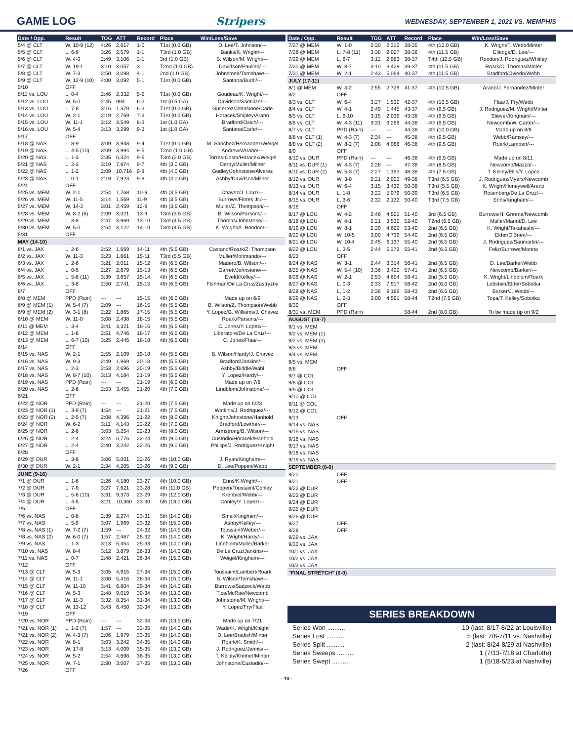GAME LOG Stripers WEDNESDAY, SEPTEMBER 1, 2021 VS. MEMPHIS
| Date / Opp. | Result | TOG | ATT | Record | Place | Win/Loss/Save |
| --- | --- | --- | --- | --- | --- | --- |
| 5/4 @ CLT | W, 10-9 (12) | 4:26 | 2,617 | 1-0 | T1st (0.0 GB) | D. Lee/T. Johnson/--- |
| 5/5 @ CLT | L, 6-9 | 3:26 | 2,579 | 1-1 | T3rd (1.0 GB) | Banks/K. Wright/--- |
| 5/6 @ CLT | W, 4-0 | 2:49 | 3,106 | 2-1 | 3rd (1.0 GB) | B. Wilson/M. Wright/--- |
| 5/7 @ CLT | W, 19-1 | 3:10 | 3,057 | 3-1 | T2nd (1.0 GB) | Davidson/Paulino/--- |
| 5/8 @ CLT | W, 7-3 | 2:50 | 3,098 | 4-1 | 2nd (1.0 GB) | Johnstone/Tomshaw/--- |
| 5/9 @ CLT | W, 12-9 (10) | 4:00 | 3,092 | 5-1 | T1st (0.0 GB) | Santana/Burdi/--- |
| 5/10 | OFF | | | | | |
| 5/11 vs. LOU | L, 0-4 | 2:46 | 2,332 | 5-2 | T1st (0.0 GB) | Goudeau/K. Wright/--- |
| 5/12 vs. LOU | W, 5-0 | 2:45 | 994 | 6-2 | 1st (0.5 GA) | Davidson/Santillan/--- |
| 5/13 vs. LOU | L, 7-8 | 3:16 | 1,379 | 6-3 | T1st (0.0 GB) | Gutierrez/Johnstone/Carle |
| 5/14 vs. LOU | W, 2-1 | 2:19 | 2,769 | 7-3 | T1st (0.0 GB) | Horacek/Shipley/Arano |
| 5/15 vs. LOU | W, 11-1 | 3:12 | 3,549 | 8-3 | 1st (1.0 GA) | Bradford/Osich/--- |
| 5/16 vs. LOU | W, 5-4 | 3:13 | 3,299 | 9-3 | 1st (1.0 GA) | Santana/Carle/--- |
| 5/17 | OFF | | | | | |
| 5/18 @ NAS | L, 8-9 | 3:09 | 3,948 | 9-4 | T1st (0.0 GB) | M. Sanchez/Hernandez/Weigel |
| 5/19 @ NAS | L, 4-5 (10) | 3:09 | 3,994 | 9-5 | T2nd (1.0 GB) | Andrews/Arano/--- |
| 5/20 @ NAS | L, 1-3 | 2:35 | 6,324 | 9-6 | T3rd (2.0 GB) | Torres-Costa/Horacek/Weigel |
| 5/21 @ NAS | L, 2-3 | 3:19 | 7,874 | 9-7 | 4th (3.0 GB) | Derby/Muller/Milner |
| 5/22 @ NAS | L, 1-2 | 2:09 | 10,716 | 9-8 | 4th (4.0 GB) | Godley/Johnstone/Alvarez |
| 5/23 @ NAS | L, 0-1 | 2:19 | 7,923 | 9-9 | 4th (4.0 GB) | Ashby/Davidson/Milner |
| 5/24 | OFF | | | | | |
| 5/25 vs. MEM | W, 2-1 | 2:54 | 1,768 | 10-9 | 4th (3.5 GB) | Chavez/J. Cruz/--- |
| 5/26 vs. MEM | W, 11-5 | 3:14 | 1,569 | 11-9 | 4th (3.5 GB) | Burrows/Flores Jr./--- |
| 5/27 vs. MEM | W, 14-2 | 3:01 | 2,459 | 12-9 | 4th (3.5 GB) | Muller/Z. Thompson/--- |
| 5/28 vs. MEM | W, 8-2 (6) | 2:09 | 3,321 | 13-9 | T3rd (3.5 GB) | B. Wilson/Parsons/--- |
| 5/29 vs. MEM | L, 3-8 | 2:47 | 3,969 | 13-10 | T3rd (4.5 GB) | Thomas/Johnstone/--- |
| 5/30 vs. MEM | W, 5-0 | 2:54 | 3,122 | 14-10 | T3rd (4.5 GB) | K. Wright/A. Rondon/--- |
| 5/31 | OFF | | | | | |
| MAY (14-10) | | | | | | |
| 6/1 vs. JAX | L, 2-6 | 2:52 | 1,669 | 14-11 | 4th (5.5 GB) | Castano/Roark/Z. Thompson |
| 6/2 vs. JAX | W, 11-3 | 3:23 | 1,661 | 15-11 | T3rd (5.5 GB) | Muller/Morimando/--- |
| 6/3 vs. JAX | L, 2-6 | 3:21 | 2,011 | 15-12 | 4th (6.5 GB) | Madero/B. Wilson/--- |
| 6/4 vs. JAX | L, 0-5 | 2:27 | 2,679 | 15-13 | 4th (6.5 GB) | Garrett/Johnstone/--- |
| 6/5 vs. JAX | L, 5-8 (11) | 3:39 | 3,657 | 15-14 | 4th (6.5 GB) | Eveld/Kelley/--- |
| 6/6 vs. JAX | L, 3-6 | 2:50 | 2,741 | 15-15 | 4th (6.5 GB) | Fishman/De La Cruz/Zastryzny |
| 6/7 | OFF | | | | | |
| 6/8 @ MEM | PPD (Rain) | --- | --- | 15-15 | 4th (6.0 GB) | Made up on 6/9 |
| 6/9 @ MEM (1) | W, 5-4 (7) | 2:09 | --- | 16-15 | 4th (5.5 GB) | B. Wilson/Z. Thompson/Webb |
| 6/9 @ MEM (2) | W, 3-1 (8) | 2:22 | 1,865 | 17-15 | 4th (5.5 GB) | Y. Lopez/G. Williams/J. Chavez |
| 6/10 @ MEM | W, 11-0 | 3:08 | 2,438 | 18-15 | 4th (5.5 GB) | Roark/Parsons/--- |
| 6/11 @ MEM | L, 3-4 | 3:41 | 3,321 | 18-16 | 4th (6.5 GB) | C. Jones/Y. Lopez/--- |
| 6/12 @ MEM | L, 1-6 | 2:51 | 4,746 | 18-17 | 4th (6.5 GB) | Liberatore/De La Cruz/--- |
| 6/13 @ MEM | L, 6-7 (10) | 3:25 | 2,445 | 18-18 | 4th (6.5 GB) | C. Jones/Flaa/--- |
| 6/14 | OFF | | | | | |
| 6/15 vs. NAS | W, 2-1 | 2:55 | 2,109 | 19-18 | 4th (5.5 GB) | B. Wilson/Hardy/J. Chavez |
| 6/16 vs. NAS | W, 9-3 | 2:49 | 1,969 | 20-18 | 4th (5.5 GB) | Bradford/Jankins/--- |
| 6/17 vs. NAS | L, 2-3 | 2:53 | 2,696 | 20-19 | 4th (5.5 GB) | Ashby/Biddle/Wahl |
| 6/18 vs. NAS | W, 8-7 (10) | 3:13 | 4,184 | 21-19 | 4th (5.5 GB) | Y. Lopez/Hardy/--- |
| 6/19 vs. NAS | PPD (Rain) | --- | --- | 21-19 | 4th (6.0 GB) | Made up on 7/8 |
| 6/20 vs. NAS | L, 2-6 | 2:53 | 3,455 | 21-20 | 4th (7.0 GB) | Lindblom/Johnstone/--- |
| 6/21 | OFF | | | | | |
| 6/22 @ NOR | PPD (Rain) | --- | --- | 21-20 | 4th (7.5 GB) | Made up on 6/23 |
| 6/23 @ NOR (1) | L, 3-9 (7) | 1:54 | --- | 21-21 | 4th (7.5 GB) | Watkins/J. Rodriguez/--- |
| 6/23 @ NOR (2) | L, 2-5 (7) | 2:08 | 4,396 | 21-22 | 4th (8.0 GB) | Knight/Johnstone/Hanhold |
| 6/24 @ NOR | W, 6-2 | 3:11 | 4,143 | 22-22 | 4th (7.0 GB) | Bradford/Lowther/--- |
| 6/25 @ NOR | L, 2-6 | 3:03 | 5,254 | 22-23 | 4th (8.0 GB) | Armstrong/B. Wilson/--- |
| 6/26 @ NOR | L, 2-4 | 3:24 | 6,776 | 22-24 | 4th (9.0 GB) | Custodio/Horacek/Hanhold |
| 6/27 @ NOR | L, 2-4 | 2:40 | 3,242 | 22-25 | 4th (9.0 GB) | Phillips/J. Rodriguez/Knight |
| 6/28 | OFF | | | | | |
| 6/29 @ DUR | L, 3-8 | 3:06 | 5,001 | 22-26 | 4th (10.0 GB) | J. Ryan/Kingham/--- |
| 6/30 @ DUR | W, 2-1 | 2:34 | 4,205 | 23-26 | 4th (9.0 GB) | D. Lee/Poppen/Webb |
| JUNE (9-16) | | | | | | |
| 7/1 @ DUR | L, 1-6 | 2:26 | 4,180 | 23-27 | 4th (10.0 GB) | Enns/K.Wright/--- |
| 7/2 @ DUR | L, 7-9 | 3:27 | 7,621 | 23-28 | 4th (11.0 GB) | Poppen/Toussaint/Conley |
| 7/3 @ DUR | L, 5-6 (10) | 3:31 | 9,373 | 23-29 | 4th (12.0 GB) | Krehbiel/Webb/--- |
| 7/4 @ DUR | L, 4-5 | 3:21 | 10,360 | 23-30 | 5th (13.0 GB) | Conley/Y. Lopez/--- |
| 7/5 | OFF | | | | | |
| 7/6 vs. NAS | L, 0-8 | 2:39 | 2,274 | 23-31 | 5th (14.0 GB) | Small/Kingham/--- |
| 7/7 vs. NAS | L, 5-9 | 3:07 | 1,969 | 23-32 | 5th (15.0 GB) | Ashby/Kelley/--- |
| 7/8 vs. NAS (1) | W, 7-2 (7) | 1:59 | --- | 24-32 | 5th (14.5 GB) | Toussaint/Weber/--- |
| 7/8 vs. NAS (2) | W, 6-0 (7) | 1:57 | 2,467 | 25-32 | 4th (14.0 GB) | K. Wright/Hardy/--- |
| 7/9 vs. NAS | L, 1-3 | 3:13 | 5,454 | 25-33 | 6th (14.0 GB) | Lindblom/Muller/Barker |
| 7/10 vs. NAS | W, 8-4 | 3:12 | 3,879 | 26-33 | 4th (14.0 GB) | De La Cruz/Jankins/--- |
| 7/11 vs. NAS | L, 0-7 | 2:48 | 2,421 | 26-34 | 4th (15.0 GB) | Weigel/Kingham/--- |
| 7/12 | OFF | | | | | |
| 7/13 @ CLT | W, 5-3 | 3:05 | 4,915 | 27-34 | 4th (15.0 GB) | Toussaint/Lambert/Roark |
| 7/14 @ CLT | W, 11-1 | 3:00 | 5,416 | 28-34 | 4th (15.0 GB) | B. Wilson/Tomshaw/--- |
| 7/15 @ CLT | W, 11-10 | 3:41 | 6,804 | 29-34 | 4th (14.0 GB) | Burrows/Sadzeck/Webb |
| 7/16 @ CLT | W, 5-3 | 2:48 | 9,019 | 30-34 | 4th (13.0 GB) | Tice/McRae/Newcomb |
| 7/17 @ CLT | W, 11-3 | 3:32 | 8,354 | 31-34 | 4th (13.0 GB) | Johnstone/M. Wright/--- |
| 7/18 @ CLT | W, 13-12 | 3:43 | 6,450 | 32-34 | 4th (13.0 GB) | Y. Lopez/Fry/Flaa |
| 7/19 | OFF | | | | | |
| 7/20 vs. NOR | PPD (Rain) | --- | --- | 32-34 | 4th (13.5 GB) | Made up on 7/21 |
| 7/21 vs. NOR (1) | L, 1-2 (7) | 1:57 | --- | 32-35 | 4th (14.0 GB) | Wade/K. Wright/Knight |
| 7/21 vs. NOR (2) | W, 4-3 (7) | 2:06 | 1,979 | 33-35 | 4th (14.0 GB) | D. Lee/Bradish/Minter |
| 7/22 vs. NOR | W, 8-1 | 3:03 | 3,242 | 34-35 | 4th (14.0 GB) | Roark/K. Smith/--- |
| 7/23 vs. NOR | W, 17-8 | 3:13 | 4,009 | 35-35 | 4th (13.0 GB) | J. Rodriguez/Jannis/--- |
| 7/24 vs. NOR | W, 5-2 | 2:54 | 4,698 | 36-35 | 4th (13.0 GB) | T. Kelley/Kremer/Minter |
| 7/25 vs. NOR | W, 7-1 | 2:30 | 3,007 | 37-35 | 4th (13.0 GB) | Johnstone/Custodio/--- |
| 7/26 | OFF | | | | | |
| Date / Opp. | Result | TOG | ATT | Record | Place | Win/Loss/Save |
| --- | --- | --- | --- | --- | --- | --- |
| 7/27 @ MEM | W, 1-0 | 2:30 | 2,312 | 38-35 | 4th (12.0 GB) | K. Wright/T. Webb/Minter |
| 7/28 @ MEM | L, 7-8 (11) | 3:38 | 2,027 | 38-36 | 4th (11.5 GB) | Elledge/D. Lee/--- |
| 7/29 @ MEM | L, 6-7 | 3:12 | 2,983 | 38-37 | T4th (12.5 GB) | Rondon/J. Rodriguez/Whitley |
| 7/30 @ MEM | W, 8-7 | 3:10 | 3,428 | 39-37 | 4th (11.5 GB) | Roark/C. Thomas/Minter |
| 7/31 @ MEM | W, 2-1 | 2:43 | 5,064 | 40-37 | 4th (11.5 GB) | Bradford/Oviedo/Webb |
| JULY (17-11) | | | | | | |
| 8/1 @ MEM | W, 4-2 | 2:55 | 2,729 | 41-37 | 4th (10.5 GB) | Arano/J. Fernandez/Minter |
| 8/2 | OFF | | | | | |
| 8/3 vs. CLT | W, 6-4 | 3:27 | 1,532 | 42-37 | 4th (10.5 GB) | Flaa/J. Fry/Webb |
| 8/4 vs. CLT | W, 4-1 | 2:49 | 1,445 | 43-37 | 4th (9.5 GB) | J. Rodriguez/M. Wright/Minter |
| 8/5 vs. CLT | L, 6-10 | 3:15 | 2,039 | 43-38 | 4th (9.5 GB) | Stiever/Kingham/--- |
| 8/6 vs. CLT | W, 4-3 (11) | 3:31 | 3,269 | 44-38 | 4th (9.5 GB) | Newcomb/W. Carter/--- |
| 8/7 vs. CLT | PPD (Rain) | --- | --- | 44-38 | 4th (10.0 GB) | Made up on 8/8 |
| 8/8 vs. CLT (1) | W, 4-3 (7) | 2:34 | --- | 45-38 | 4th (9.5 GB) | Webb/Ramsey/--- |
| 8/8 vs. CLT (2) | W, 8-2 (7) | 2:08 | 4,086 | 46-38 | 4th (9.5 GB) | Roark/Lambert/--- |
| 8/9 | OFF | | | | | |
| 8/10 vs. DUR | PPD (Rain) | --- | --- | 46-38 | 4th (9.5 GB) | Made up on 8/11 |
| 8/11 vs. DUR (1) | W, 4-3 (7) | 2:28 | --- | 47-38 | 4th (8.5 GB) | Newcomb/Mazza/--- |
| 8/11 vs. DUR (2) | W, 5-3 (7) | 2:27 | 1,193 | 48-38 | 4th (7.5 GB) | T. Kelley/Ellis/Y. Lopez |
| 8/12 vs. DUR | W, 3-0 | 2:21 | 2,002 | 49-38 | T3rd (6.5 GB) | J. Rodriguez/Myers/Newcomb |
| 8/13 vs. DUR | W, 6-4 | 3:15 | 3,432 | 50-38 | T3rd (5.5 GB) | K. Wright/Honeywell/Arano |
| 8/14 vs. DUR | L, 1-8 | 3:22 | 5,079 | 50-39 | T3rd (6.5 GB) | Rosenberg/De La Cruz/--- |
| 8/15 vs. DUR | L, 3-6 | 2:32 | 2,132 | 50-40 | T3rd (7.5 GB) | Enns/Kingham/--- |
| 8/16 | OFF | | | | | |
| 8/17 @ LOU | W, 4-2 | 2:46 | 4,521 | 51-40 | 3rd (6.5 GB) | Burrows/H. Greene/Newcomb |
| 8/18 @ LOU | W, 4-1 | 2:21 | 3,532 | 52-40 | T2nd (6.5 GB) | Muller/Mariot/D. Lee |
| 8/19 @ LOU | W, 8-1 | 2:29 | 4,622 | 53-40 | 2nd (6.5 GB) | K. Wright/Takahashi/--- |
| 8/20 @ LOU | W, 10-5 | 3:00 | 4,739 | 54-40 | 2nd (6.5 GB) | Elder/O'Brien/--- |
| 8/21 @ LOU | W, 10-4 | 2:45 | 6,137 | 55-40 | 2nd (6.5 GB) | J. Rodriguez/Sanmartin/--- |
| 8/22 @ LOU | L, 3-5 | 2:44 | 5,373 | 55-41 | 2nd (6.5 GB) | Feliz/Burrows/Moreta |
| 8/23 | OFF | | | | | |
| 8/24 @ NAS | W, 3-1 | 2:44 | 3,314 | 56-41 | 2nd (6.5 GB) | D. Lee/Barker/Webb |
| 8/25 @ NAS | W, 5-4 (10) | 3:36 | 3,422 | 57-41 | 2nd (6.5 GB) | Newcomb/Barker/--- |
| 8/26 @ NAS | W, 2-1 | 2:53 | 4,654 | 58-41 | 2nd (5.5 GB) | K. Wright/Lindblom/Roark |
| 8/27 @ NAS | L, 0-3 | 2:33 | 7,917 | 58-42 | 2nd (6.0 GB) | Lobstein/Elder/Sobotka |
| 8/28 @ NAS | L, 1-2 | 2:36 | 9,189 | 58-43 | 2nd (6.5 GB) | Barker/J. Webb/--- |
| 8/29 @ NAS | L, 2-3 | 3:00 | 4,591 | 58-44 | T2nd (7.5 GB) | Topa/T. Kelley/Sobotka |
| 8/30 | OFF | | | | | |
| 8/31 vs. MEM | PPD (Rain) | | | 58-44 | 2nd (8.0 GB) | To be made up on 9/2 |
| AUGUST (18-7) | | | | | | |
| 9/1 vs. MEM | | | | | | |
| 9/2 vs. MEM (1) | | | | | | |
| 9/2 vs. MEM (2) | | | | | | |
| 9/3 vs. MEM | | | | | | |
| 9/4 vs. MEM | | | | | | |
| 9/5 vs. MEM | | | | | | |
| 9/6 | OFF | | | | | |
| 9/7 @ COL | | | | | | |
| 9/8 @ COL | | | | | | |
| 9/9 @ COL | | | | | | |
| 9/10 @ COL | | | | | | |
| 9/11 @ COL | | | | | | |
| 9/12 @ COL | | | | | | |
| 9/13 | OFF | | | | | |
| 9/14 vs. NAS | | | | | | |
| 9/15 vs. NAS | | | | | | |
| 9/16 vs. NAS | | | | | | |
| 9/17 vs. NAS | | | | | | |
| 9/18 vs. NAS | | | | | | |
| 9/19 vs. NAS | | | | | | |
| SEPTEMBER (0-0) | | | | | | |
| 9/20 | OFF | | | | | |
| 9/21 | OFF | | | | | |
| 9/22 @ DUR | | | | | | |
| 9/23 @ DUR | | | | | | |
| 9/24 @ DUR | | | | | | |
| 9/25 @ DUR | | | | | | |
| 9/26 @ DUR | | | | | | |
| 9/27 | OFF | | | | | |
| 9/28 | OFF | | | | | |
| 9/29 vs. JAX | | | | | | |
| 9/30 vs. JAX | | | | | | |
| 10/1 vs. JAX | | | | | | |
| 10/2 vs. JAX | | | | | | |
| 10/3 vs. JAX | | | | | | |
| "FINAL STRETCH" (0-0) | | | | | | |
SERIES BREAKDOWN
Series Won .......... 10 (last: 8/17-8/22 at Louisville)
Series Lost .......... 5 (last: 7/6-7/11 vs. Nashville)
Series Split .......... 2 (last: 8/24-8/29 at Nashville)
Series Sweeps .......... 1 (7/13-7/18 at Charlotte)
Series Swept .......... 1 (5/18-5/23 at Nashville)
- 10 -